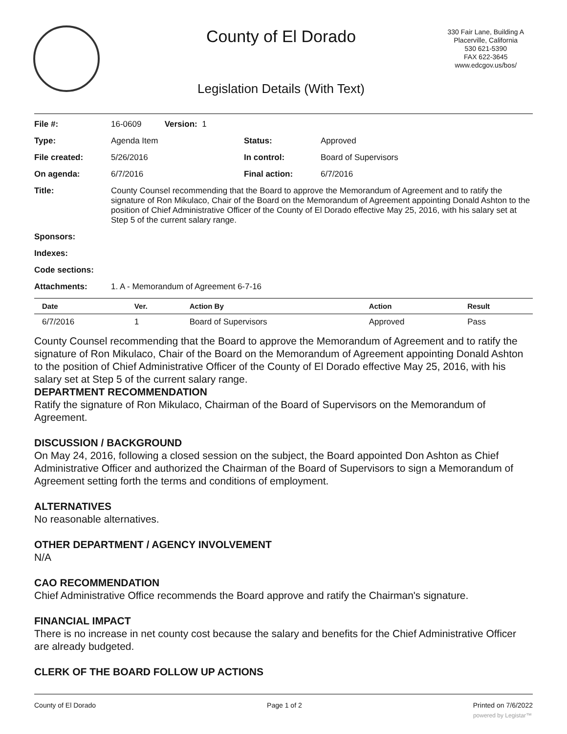County of El Dorado
330 Fair Lane, Building A
Placerville, California
530 621-5390
FAX 622-3645
www.edcgov.us/bos/
Legislation Details (With Text)
| File #: | 16-0609 Version: 1 | | |
| Type: | Agenda Item | Status: | Approved |
| File created: | 5/26/2016 | In control: | Board of Supervisors |
| On agenda: | 6/7/2016 | Final action: | 6/7/2016 |
| Title: | County Counsel recommending that the Board to approve the Memorandum of Agreement and to ratify the signature of Ron Mikulaco, Chair of the Board on the Memorandum of Agreement appointing Donald Ashton to the position of Chief Administrative Officer of the County of El Dorado effective May 25, 2016, with his salary set at Step 5 of the current salary range. | | |
| Sponsors: | | | |
| Indexes: | | | |
| Code sections: | | | |
| Attachments: | 1. A - Memorandum of Agreement 6-7-16 | | |
| Date | Ver. | Action By | Action | Result |
| --- | --- | --- | --- | --- |
| 6/7/2016 | 1 | Board of Supervisors | Approved | Pass |
County Counsel recommending that the Board to approve the Memorandum of Agreement and to ratify the signature of Ron Mikulaco, Chair of the Board on the Memorandum of Agreement appointing Donald Ashton to the position of Chief Administrative Officer of the County of El Dorado effective May 25, 2016, with his salary set at Step 5 of the current salary range.
DEPARTMENT RECOMMENDATION
Ratify the signature of Ron Mikulaco, Chairman of the Board of Supervisors on the Memorandum of Agreement.
DISCUSSION / BACKGROUND
On May 24, 2016, following a closed session on the subject, the Board appointed Don Ashton as Chief Administrative Officer and authorized the Chairman of the Board of Supervisors to sign a Memorandum of Agreement setting forth the terms and conditions of employment.
ALTERNATIVES
No reasonable alternatives.
OTHER DEPARTMENT / AGENCY INVOLVEMENT
N/A
CAO RECOMMENDATION
Chief Administrative Office recommends the Board approve and ratify the Chairman's signature.
FINANCIAL IMPACT
There is no increase in net county cost because the salary and benefits for the Chief Administrative Officer are already budgeted.
CLERK OF THE BOARD FOLLOW UP ACTIONS
County of El Dorado Page 1 of 2 Printed on 7/6/2022
powered by Legistar™